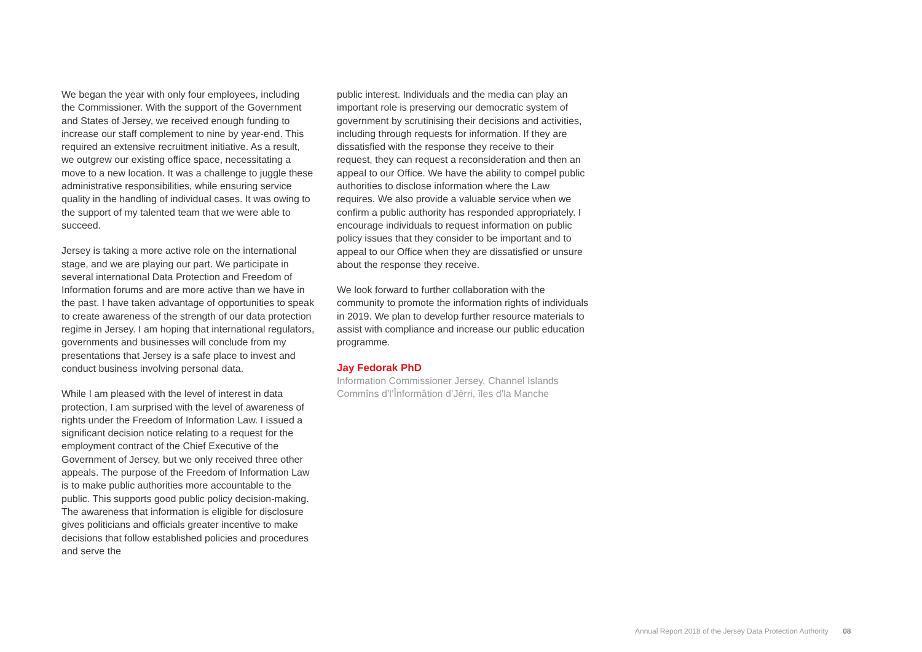We began the year with only four employees, including the Commissioner. With the support of the Government and States of Jersey, we received enough funding to increase our staff complement to nine by year-end. This required an extensive recruitment initiative. As a result, we outgrew our existing office space, necessitating a move to a new location. It was a challenge to juggle these administrative responsibilities, while ensuring service quality in the handling of individual cases. It was owing to the support of my talented team that we were able to succeed.
Jersey is taking a more active role on the international stage, and we are playing our part. We participate in several international Data Protection and Freedom of Information forums and are more active than we have in the past. I have taken advantage of opportunities to speak to create awareness of the strength of our data protection regime in Jersey. I am hoping that international regulators, governments and businesses will conclude from my presentations that Jersey is a safe place to invest and conduct business involving personal data.
While I am pleased with the level of interest in data protection, I am surprised with the level of awareness of rights under the Freedom of Information Law. I issued a significant decision notice relating to a request for the employment contract of the Chief Executive of the Government of Jersey, but we only received three other appeals. The purpose of the Freedom of Information Law is to make public authorities more accountable to the public. This supports good public policy decision-making. The awareness that information is eligible for disclosure gives politicians and officials greater incentive to make decisions that follow established policies and procedures and serve the
public interest. Individuals and the media can play an important role is preserving our democratic system of government by scrutinising their decisions and activities, including through requests for information. If they are dissatisfied with the response they receive to their request, they can request a reconsideration and then an appeal to our Office. We have the ability to compel public authorities to disclose information where the Law requires. We also provide a valuable service when we confirm a public authority has responded appropriately. I encourage individuals to request information on public policy issues that they consider to be important and to appeal to our Office when they are dissatisfied or unsure about the response they receive.
We look forward to further collaboration with the community to promote the information rights of individuals in 2019. We plan to develop further resource materials to assist with compliance and increase our public education programme.
Jay Fedorak PhD
Information Commissioner Jersey, Channel Islands
Commîns d’l’Înformâtion d’Jèrri, îles d’la Manche
Annual Report 2018 of the Jersey Data Protection Authority 08